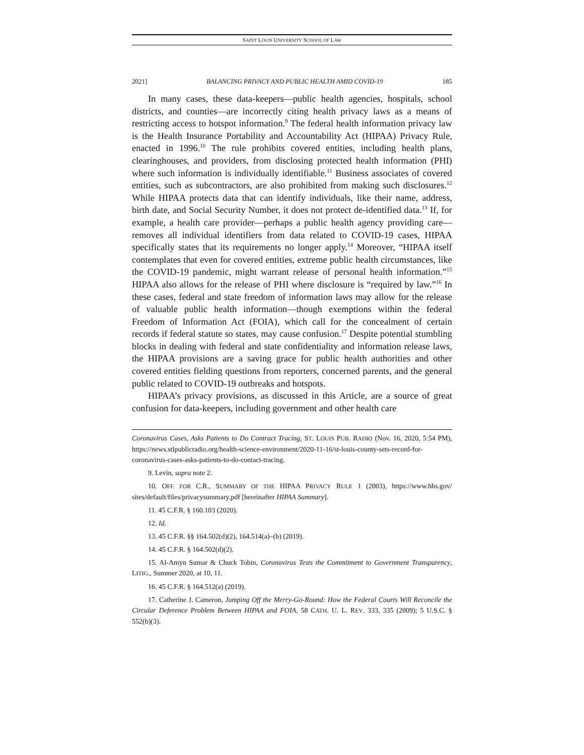SAINT LOUIS UNIVERSITY SCHOOL OF LAW
2021] BALANCING PRIVACY AND PUBLIC HEALTH AMID COVID-19 185
In many cases, these data-keepers—public health agencies, hospitals, school districts, and counties—are incorrectly citing health privacy laws as a means of restricting access to hotspot information.<sup>9</sup> The federal health information privacy law is the Health Insurance Portability and Accountability Act (HIPAA) Privacy Rule, enacted in 1996.<sup>10</sup> The rule prohibits covered entities, including health plans, clearinghouses, and providers, from disclosing protected health information (PHI) where such information is individually identifiable.<sup>11</sup> Business associates of covered entities, such as subcontractors, are also prohibited from making such disclosures.<sup>12</sup> While HIPAA protects data that can identify individuals, like their name, address, birth date, and Social Security Number, it does not protect de-identified data.<sup>13</sup> If, for example, a health care provider—perhaps a public health agency providing care—removes all individual identifiers from data related to COVID-19 cases, HIPAA specifically states that its requirements no longer apply.<sup>14</sup> Moreover, “HIPAA itself contemplates that even for covered entities, extreme public health circumstances, like the COVID-19 pandemic, might warrant release of personal health information.”<sup>15</sup> HIPAA also allows for the release of PHI where disclosure is “required by law.”<sup>16</sup> In these cases, federal and state freedom of information laws may allow for the release of valuable public health information—though exemptions within the federal Freedom of Information Act (FOIA), which call for the concealment of certain records if federal statute so states, may cause confusion.<sup>17</sup> Despite potential stumbling blocks in dealing with federal and state confidentiality and information release laws, the HIPAA provisions are a saving grace for public health authorities and other covered entities fielding questions from reporters, concerned parents, and the general public related to COVID-19 outbreaks and hotspots.
HIPAA’s privacy provisions, as discussed in this Article, are a source of great confusion for data-keepers, including government and other health care
Coronavirus Cases, Asks Patients to Do Contract Tracing, ST. LOUIS PUB. RADIO (Nov. 16, 2020, 5:54 PM), https://news.stlpublicradio.org/health-science-environment/2020-11-16/st-louis-county-sets-record-for-coronavirus-cases-asks-patients-to-do-contact-tracing.
9. Levin, supra note 2.
10. OFF. FOR C.R., SUMMARY OF THE HIPAA PRIVACY RULE 1 (2003), https://www.hhs.gov/ sites/default/files/privacysummary.pdf [hereinafter HIPAA Summary].
11. 45 C.F.R. § 160.103 (2020).
12. Id.
13. 45 C.F.R. §§ 164.502(d)(2), 164.514(a)–(b) (2019).
14. 45 C.F.R. § 164.502(d)(2).
15. Al-Amyn Sumar & Chuck Tobin, Coronavirus Tests the Commitment to Government Transparency, LITIG., Summer 2020, at 10, 11.
16. 45 C.F.R. § 164.512(a) (2019).
17. Catherine J. Cameron, Jumping Off the Merry-Go-Round: How the Federal Courts Will Reconcile the Circular Deference Problem Between HIPAA and FOIA, 58 CATH. U. L. REV. 333, 335 (2009); 5 U.S.C. § 552(b)(3).